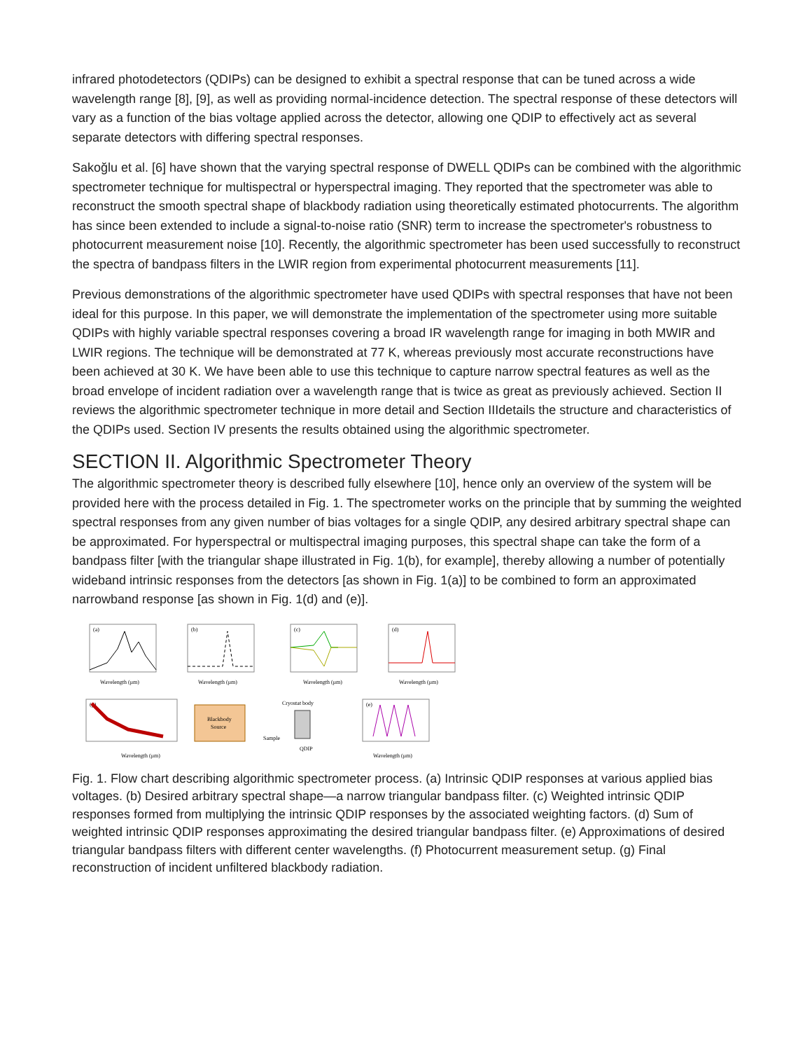infrared photodetectors (QDIPs) can be designed to exhibit a spectral response that can be tuned across a wide wavelength range [8], [9], as well as providing normal-incidence detection. The spectral response of these detectors will vary as a function of the bias voltage applied across the detector, allowing one QDIP to effectively act as several separate detectors with differing spectral responses.
Sakoğlu et al. [6] have shown that the varying spectral response of DWELL QDIPs can be combined with the algorithmic spectrometer technique for multispectral or hyperspectral imaging. They reported that the spectrometer was able to reconstruct the smooth spectral shape of blackbody radiation using theoretically estimated photocurrents. The algorithm has since been extended to include a signal-to-noise ratio (SNR) term to increase the spectrometer's robustness to photocurrent measurement noise [10]. Recently, the algorithmic spectrometer has been used successfully to reconstruct the spectra of bandpass filters in the LWIR region from experimental photocurrent measurements [11].
Previous demonstrations of the algorithmic spectrometer have used QDIPs with spectral responses that have not been ideal for this purpose. In this paper, we will demonstrate the implementation of the spectrometer using more suitable QDIPs with highly variable spectral responses covering a broad IR wavelength range for imaging in both MWIR and LWIR regions. The technique will be demonstrated at 77 K, whereas previously most accurate reconstructions have been achieved at 30 K. We have been able to use this technique to capture narrow spectral features as well as the broad envelope of incident radiation over a wavelength range that is twice as great as previously achieved. Section II reviews the algorithmic spectrometer technique in more detail and Section IIIdetails the structure and characteristics of the QDIPs used. Section IV presents the results obtained using the algorithmic spectrometer.
SECTION II. Algorithmic Spectrometer Theory
The algorithmic spectrometer theory is described fully elsewhere [10], hence only an overview of the system will be provided here with the process detailed in Fig. 1. The spectrometer works on the principle that by summing the weighted spectral responses from any given number of bias voltages for a single QDIP, any desired arbitrary spectral shape can be approximated. For hyperspectral or multispectral imaging purposes, this spectral shape can take the form of a bandpass filter [with the triangular shape illustrated in Fig. 1(b), for example], thereby allowing a number of potentially wideband intrinsic responses from the detectors [as shown in Fig. 1(a)] to be combined to form an approximated narrowband response [as shown in Fig. 1(d) and (e)].
(a)
Wavelength (μm)
(b)
Wavelength (μm)
(c)
Wavelength (μm)
(d)
Wavelength (μm)
(g)
Wavelength (μm)
Blackbody
Source
Sample
Cryostat body
QDIP
(e)
Wavelength (μm)
Fig. 1. Flow chart describing algorithmic spectrometer process. (a) Intrinsic QDIP responses at various applied bias voltages. (b) Desired arbitrary spectral shape—a narrow triangular bandpass filter. (c) Weighted intrinsic QDIP responses formed from multiplying the intrinsic QDIP responses by the associated weighting factors. (d) Sum of weighted intrinsic QDIP responses approximating the desired triangular bandpass filter. (e) Approximations of desired triangular bandpass filters with different center wavelengths. (f) Photocurrent measurement setup. (g) Final reconstruction of incident unfiltered blackbody radiation.